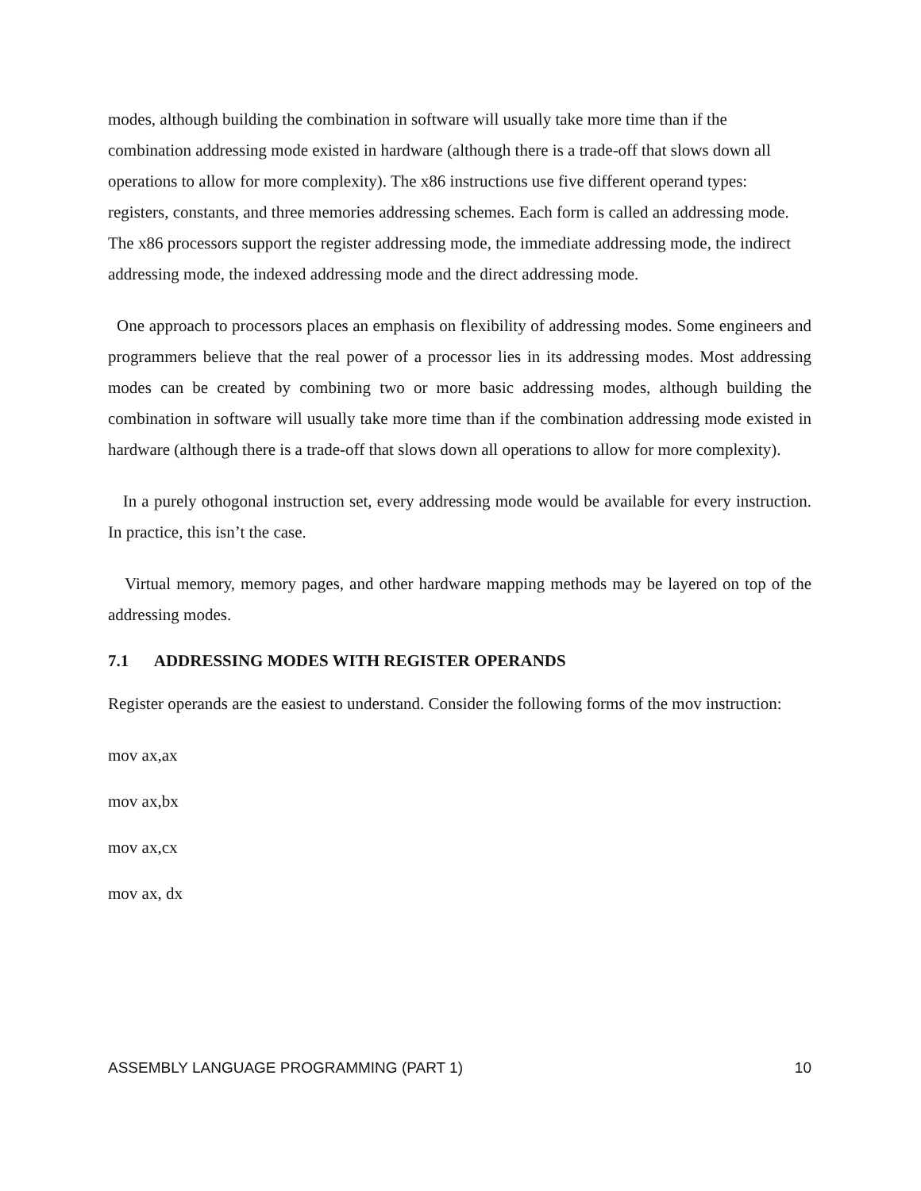modes, although building the combination in software will usually take more time than if the combination addressing mode existed in hardware (although there is a trade-off that slows down all operations to allow for more complexity). The x86 instructions use five different operand types: registers, constants, and three memories addressing schemes. Each form is called an addressing mode. The x86 processors support the register addressing mode, the immediate addressing mode, the indirect addressing mode, the indexed addressing mode and the direct addressing mode.
One approach to processors places an emphasis on flexibility of addressing modes. Some engineers and programmers believe that the real power of a processor lies in its addressing modes. Most addressing modes can be created by combining two or more basic addressing modes, although building the combination in software will usually take more time than if the combination addressing mode existed in hardware (although there is a trade-off that slows down all operations to allow for more complexity).
In a purely othogonal instruction set, every addressing mode would be available for every instruction. In practice, this isn’t the case.
Virtual memory, memory pages, and other hardware mapping methods may be layered on top of the addressing modes.
7.1 ADDRESSING MODES WITH REGISTER OPERANDS
Register operands are the easiest to understand. Consider the following forms of the mov instruction:
mov ax,ax
mov ax,bx
mov ax,cx
mov ax, dx
ASSEMBLY LANGUAGE PROGRAMMING (PART 1) 10